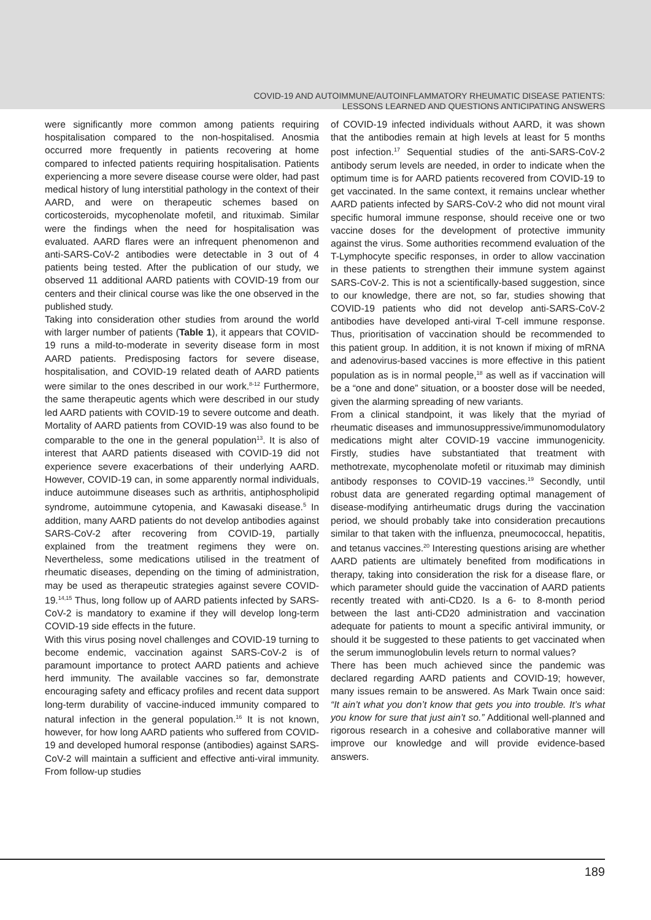COVID-19 AND AUTOIMMUNE/AUTOINFLAMMATORY RHEUMATIC DISEASE PATIENTS:
LESSONS LEARNED AND QUESTIONS ANTICIPATING ANSWERS
were significantly more common among patients requiring hospitalisation compared to the non-hospitalised. Anosmia occurred more frequently in patients recovering at home compared to infected patients requiring hospitalisation. Patients experiencing a more severe disease course were older, had past medical history of lung interstitial pathology in the context of their AARD, and were on therapeutic schemes based on corticosteroids, mycophenolate mofetil, and rituximab. Similar were the findings when the need for hospitalisation was evaluated. AARD flares were an infrequent phenomenon and anti-SARS-CoV-2 antibodies were detectable in 3 out of 4 patients being tested. After the publication of our study, we observed 11 additional AARD patients with COVID-19 from our centers and their clinical course was like the one observed in the published study.
Taking into consideration other studies from around the world with larger number of patients (Table 1), it appears that COVID-19 runs a mild-to-moderate in severity disease form in most AARD patients. Predisposing factors for severe disease, hospitalisation, and COVID-19 related death of AARD patients were similar to the ones described in our work.<sup>8-12</sup> Furthermore, the same therapeutic agents which were described in our study led AARD patients with COVID-19 to severe outcome and death. Mortality of AARD patients from COVID-19 was also found to be comparable to the one in the general population<sup>13</sup>. It is also of interest that AARD patients diseased with COVID-19 did not experience severe exacerbations of their underlying AARD. However, COVID-19 can, in some apparently normal individuals, induce autoimmune diseases such as arthritis, antiphospholipid syndrome, autoimmune cytopenia, and Kawasaki disease.<sup>5</sup> In addition, many AARD patients do not develop antibodies against SARS-CoV-2 after recovering from COVID-19, partially explained from the treatment regimens they were on. Nevertheless, some medications utilised in the treatment of rheumatic diseases, depending on the timing of administration, may be used as therapeutic strategies against severe COVID-19.<sup>14,15</sup> Thus, long follow up of AARD patients infected by SARS-CoV-2 is mandatory to examine if they will develop long-term COVID-19 side effects in the future.
With this virus posing novel challenges and COVID-19 turning to become endemic, vaccination against SARS-CoV-2 is of paramount importance to protect AARD patients and achieve herd immunity. The available vaccines so far, demonstrate encouraging safety and efficacy profiles and recent data support long-term durability of vaccine-induced immunity compared to natural infection in the general population.<sup>16</sup> It is not known, however, for how long AARD patients who suffered from COVID-19 and developed humoral response (antibodies) against SARS-CoV-2 will maintain a sufficient and effective anti-viral immunity. From follow-up studies
of COVID-19 infected individuals without AARD, it was shown that the antibodies remain at high levels at least for 5 months post infection.<sup>17</sup> Sequential studies of the anti-SARS-CoV-2 antibody serum levels are needed, in order to indicate when the optimum time is for AARD patients recovered from COVID-19 to get vaccinated. In the same context, it remains unclear whether AARD patients infected by SARS-CoV-2 who did not mount viral specific humoral immune response, should receive one or two vaccine doses for the development of protective immunity against the virus. Some authorities recommend evaluation of the T-Lymphocyte specific responses, in order to allow vaccination in these patients to strengthen their immune system against SARS-CoV-2. This is not a scientifically-based suggestion, since to our knowledge, there are not, so far, studies showing that COVID-19 patients who did not develop anti-SARS-CoV-2 antibodies have developed anti-viral T-cell immune response. Thus, prioritisation of vaccination should be recommended to this patient group. In addition, it is not known if mixing of mRNA and adenovirus-based vaccines is more effective in this patient population as is in normal people,<sup>18</sup> as well as if vaccination will be a “one and done” situation, or a booster dose will be needed, given the alarming spreading of new variants.
From a clinical standpoint, it was likely that the myriad of rheumatic diseases and immunosuppressive/immunomodulatory medications might alter COVID-19 vaccine immunogenicity. Firstly, studies have substantiated that treatment with methotrexate, mycophenolate mofetil or rituximab may diminish antibody responses to COVID-19 vaccines.<sup>19</sup> Secondly, until robust data are generated regarding optimal management of disease-modifying antirheumatic drugs during the vaccination period, we should probably take into consideration precautions similar to that taken with the influenza, pneumococcal, hepatitis, and tetanus vaccines.<sup>20</sup> Interesting questions arising are whether AARD patients are ultimately benefited from modifications in therapy, taking into consideration the risk for a disease flare, or which parameter should guide the vaccination of AARD patients recently treated with anti-CD20. Is a 6- to 8-month period between the last anti-CD20 administration and vaccination adequate for patients to mount a specific antiviral immunity, or should it be suggested to these patients to get vaccinated when the serum immunoglobulin levels return to normal values?
There has been much achieved since the pandemic was declared regarding AARD patients and COVID-19; however, many issues remain to be answered. As Mark Twain once said: “It ain’t what you don’t know that gets you into trouble. It’s what you know for sure that just ain’t so.” Additional well-planned and rigorous research in a cohesive and collaborative manner will improve our knowledge and will provide evidence-based answers.
189